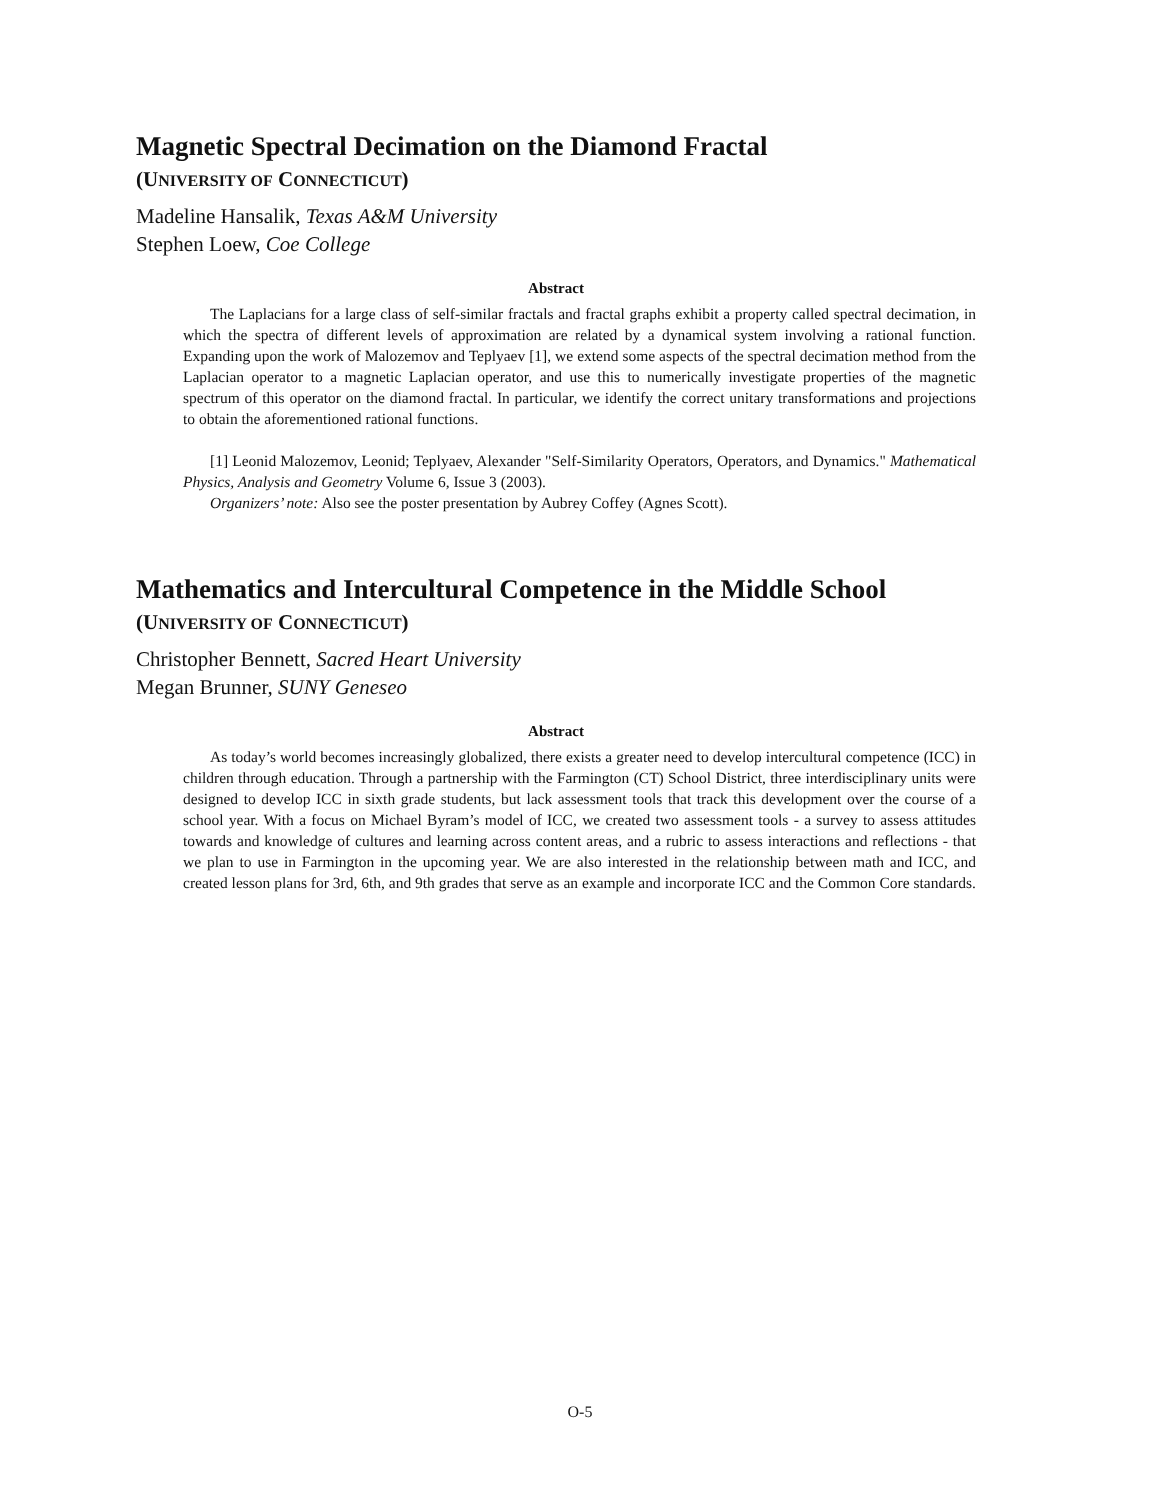Magnetic Spectral Decimation on the Diamond Fractal
(UNIVERSITY OF CONNECTICUT)
Madeline Hansalik, Texas A&M University
Stephen Loew, Coe College
Abstract
The Laplacians for a large class of self-similar fractals and fractal graphs exhibit a property called spectral decimation, in which the spectra of different levels of approximation are related by a dynamical system involving a rational function. Expanding upon the work of Malozemov and Teplyaev [1], we extend some aspects of the spectral decimation method from the Laplacian operator to a magnetic Laplacian operator, and use this to numerically investigate properties of the magnetic spectrum of this operator on the diamond fractal. In particular, we identify the correct unitary transformations and projections to obtain the aforementioned rational functions.
[1] Leonid Malozemov, Leonid; Teplyaev, Alexander "Self-Similarity Operators, Operators, and Dynamics." Mathematical Physics, Analysis and Geometry Volume 6, Issue 3 (2003).
Organizers’ note: Also see the poster presentation by Aubrey Coffey (Agnes Scott).
Mathematics and Intercultural Competence in the Middle School
(UNIVERSITY OF CONNECTICUT)
Christopher Bennett, Sacred Heart University
Megan Brunner, SUNY Geneseo
Abstract
As today’s world becomes increasingly globalized, there exists a greater need to develop intercultural competence (ICC) in children through education. Through a partnership with the Farmington (CT) School District, three interdisciplinary units were designed to develop ICC in sixth grade students, but lack assessment tools that track this development over the course of a school year. With a focus on Michael Byram’s model of ICC, we created two assessment tools - a survey to assess attitudes towards and knowledge of cultures and learning across content areas, and a rubric to assess interactions and reflections - that we plan to use in Farmington in the upcoming year. We are also interested in the relationship between math and ICC, and created lesson plans for 3rd, 6th, and 9th grades that serve as an example and incorporate ICC and the Common Core standards.
O-5